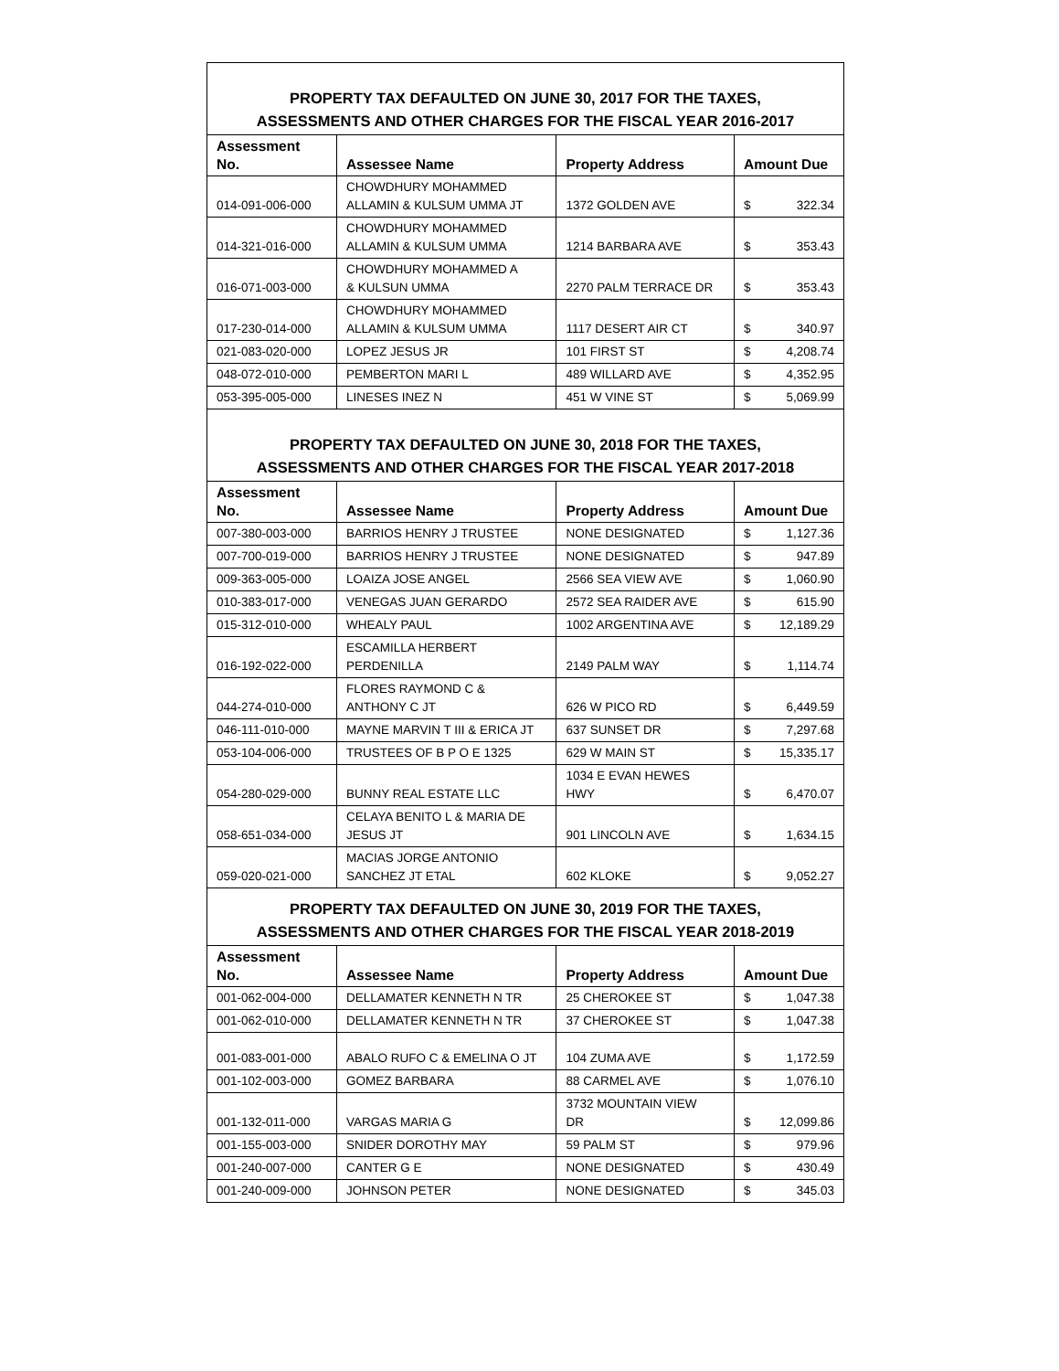| PROPERTY TAX DEFAULTED ON JUNE 30, 2017 FOR THE TAXES, ASSESSMENTS AND OTHER CHARGES FOR THE FISCAL YEAR 2016-2017 | | | |
| Assessment No. | Assessee Name | Property Address | Amount Due |
| 014-091-006-000 | CHOWDHURY MOHAMMED ALLAMIN & KULSUM UMMA JT | 1372 GOLDEN AVE | $ 322.34 |
| 014-321-016-000 | CHOWDHURY MOHAMMED ALLAMIN & KULSUM UMMA | 1214 BARBARA AVE | $ 353.43 |
| 016-071-003-000 | CHOWDHURY MOHAMMED A & KULSUN UMMA | 2270 PALM TERRACE DR | $ 353.43 |
| 017-230-014-000 | CHOWDHURY MOHAMMED ALLAMIN & KULSUM UMMA | 1117 DESERT AIR CT | $ 340.97 |
| 021-083-020-000 | LOPEZ JESUS JR | 101 FIRST ST | $ 4,208.74 |
| 048-072-010-000 | PEMBERTON MARI L | 489 WILLARD AVE | $ 4,352.95 |
| 053-395-005-000 | LINESES INEZ N | 451 W VINE ST | $ 5,069.99 |
| PROPERTY TAX DEFAULTED ON JUNE 30, 2018 FOR THE TAXES, ASSESSMENTS AND OTHER CHARGES FOR THE FISCAL YEAR 2017-2018 | | | |
| Assessment No. | Assessee Name | Property Address | Amount Due |
| 007-380-003-000 | BARRIOS HENRY J TRUSTEE | NONE DESIGNATED | $ 1,127.36 |
| 007-700-019-000 | BARRIOS HENRY J TRUSTEE | NONE DESIGNATED | $ 947.89 |
| 009-363-005-000 | LOAIZA JOSE ANGEL | 2566 SEA VIEW AVE | $ 1,060.90 |
| 010-383-017-000 | VENEGAS JUAN GERARDO | 2572 SEA RAIDER AVE | $ 615.90 |
| 015-312-010-000 | WHEALY PAUL | 1002 ARGENTINA AVE | $ 12,189.29 |
| 016-192-022-000 | ESCAMILLA HERBERT PERDENILLA | 2149 PALM WAY | $ 1,114.74 |
| 044-274-010-000 | FLORES RAYMOND C & ANTHONY C JT | 626 W PICO RD | $ 6,449.59 |
| 046-111-010-000 | MAYNE MARVIN T III & ERICA JT | 637 SUNSET DR | $ 7,297.68 |
| 053-104-006-000 | TRUSTEES OF B P O E 1325 | 629 W MAIN ST | $ 15,335.17 |
| 054-280-029-000 | BUNNY REAL ESTATE LLC | 1034 E EVAN HEWES HWY | $ 6,470.07 |
| 058-651-034-000 | CELAYA BENITO L & MARIA DE JESUS JT | 901 LINCOLN AVE | $ 1,634.15 |
| 059-020-021-000 | MACIAS JORGE ANTONIO SANCHEZ JT ETAL | 602 KLOKE | $ 9,052.27 |
| PROPERTY TAX DEFAULTED ON JUNE 30, 2019 FOR THE TAXES, ASSESSMENTS AND OTHER CHARGES FOR THE FISCAL YEAR 2018-2019 | | | |
| Assessment No. | Assessee Name | Property Address | Amount Due |
| 001-062-004-000 | DELLAMATER KENNETH N TR | 25 CHEROKEE ST | $ 1,047.38 |
| 001-062-010-000 | DELLAMATER KENNETH N TR | 37 CHEROKEE ST | $ 1,047.38 |
| 001-083-001-000 | ABALO RUFO C & EMELINA O JT | 104 ZUMA AVE | $ 1,172.59 |
| 001-102-003-000 | GOMEZ BARBARA | 88 CARMEL AVE | $ 1,076.10 |
| 001-132-011-000 | VARGAS MARIA G | 3732 MOUNTAIN VIEW DR | $ 12,099.86 |
| 001-155-003-000 | SNIDER DOROTHY MAY | 59 PALM ST | $ 979.96 |
| 001-240-007-000 | CANTER G E | NONE DESIGNATED | $ 430.49 |
| 001-240-009-000 | JOHNSON PETER | NONE DESIGNATED | $ 345.03 |